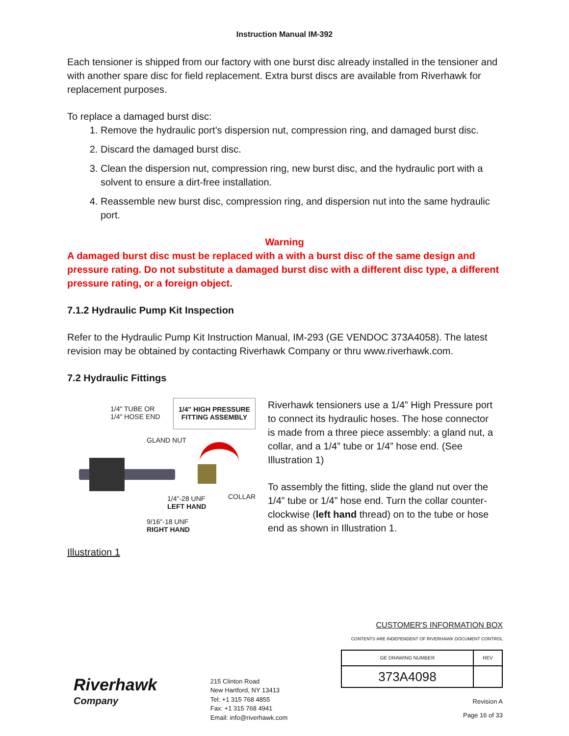Instruction Manual IM-392
Each tensioner is shipped from our factory with one burst disc already installed in the tensioner and with another spare disc for field replacement. Extra burst discs are available from Riverhawk for replacement purposes.
To replace a damaged burst disc:
1. Remove the hydraulic port’s dispersion nut, compression ring, and damaged burst disc.
2. Discard the damaged burst disc.
3. Clean the dispersion nut, compression ring, new burst disc, and the hydraulic port with a solvent to ensure a dirt-free installation.
4. Reassemble new burst disc, compression ring, and dispersion nut into the same hydraulic port.
Warning
A damaged burst disc must be replaced with a with a burst disc of the same design and pressure rating. Do not substitute a damaged burst disc with a different disc type, a different pressure rating, or a foreign object.
7.1.2 Hydraulic Pump Kit Inspection
Refer to the Hydraulic Pump Kit Instruction Manual, IM-293 (GE VENDOC 373A4058). The latest revision may be obtained by contacting Riverhawk Company or thru www.riverhawk.com.
7.2 Hydraulic Fittings
1/4" TUBE OR
1/4" HOSE END
1/4" HIGH PRESSURE
FITTING ASSEMBLY
GLAND NUT
COLLAR
1/4"-28 UNF
LEFT HAND
9/16"-18 UNF
RIGHT HAND
Illustration 1
Riverhawk tensioners use a 1/4” High Pressure port to connect its hydraulic hoses. The hose connector is made from a three piece assembly: a gland nut, a collar, and a 1/4” tube or 1/4” hose end. (See Illustration 1)
To assembly the fitting, slide the gland nut over the 1/4” tube or 1/4” hose end. Turn the collar counter-clockwise (left hand thread) on to the tube or hose end as shown in Illustration 1.
Riverhawk
Company
215 Clinton Road
New Hartford, NY 13413
Tel: +1 315 768 4855
Fax: +1 315 768 4941
Email: info@riverhawk.com
CUSTOMER'S INFORMATION BOX
CONTENTS ARE INDEPENDENT OF RIVERHAWK DOCUMENT CONTROL
| GE DRAWING NUMBER | REV |
| 373A4098 | |
Revision A
Page 16 of 33